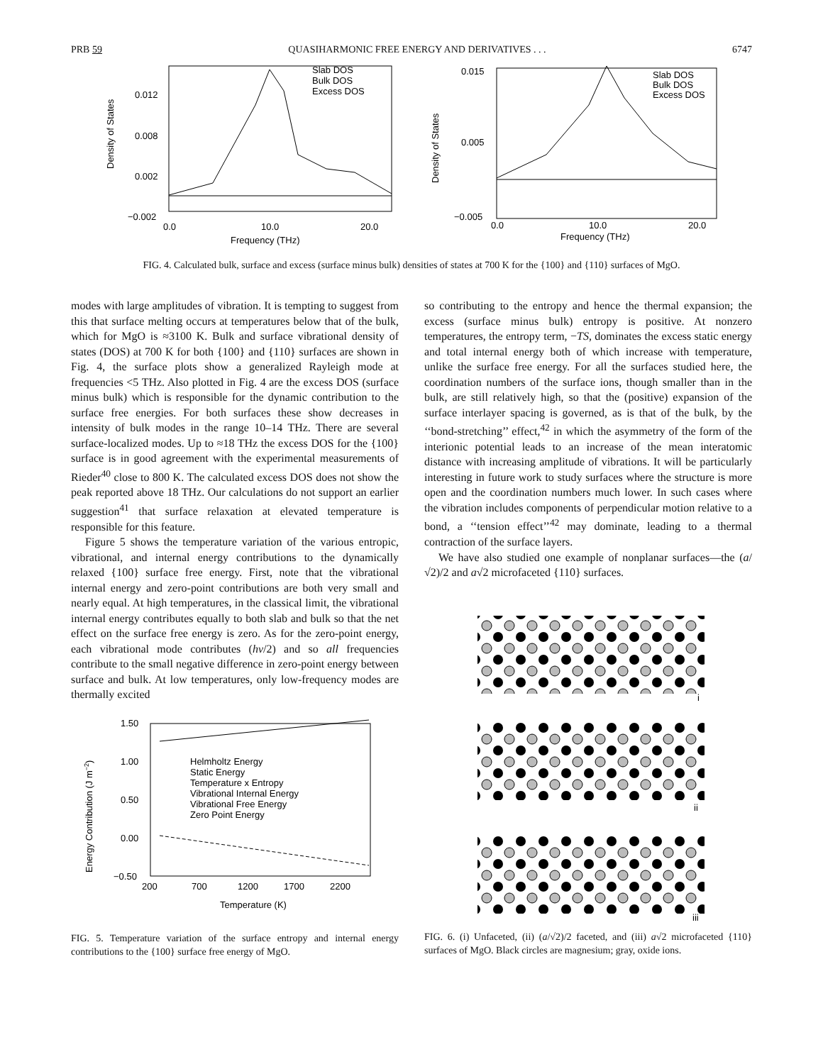PRB 59 QUASIHARMONIC FREE ENERGY AND DERIVATIVES . . . 6747
Density of States
0.012
0.008
0.002
−0.002
0.0
10.0
20.0
Frequency (THz)
Slab DOS
Bulk DOS
Excess DOS
Density of States
0.015
0.005
−0.005
0.0
10.0
20.0
Frequency (THz)
Slab DOS
Bulk DOS
Excess DOS
FIG. 4. Calculated bulk, surface and excess (surface minus bulk) densities of states at 700 K for the {100} and {110} surfaces of MgO.
modes with large amplitudes of vibration. It is tempting to suggest from this that surface melting occurs at temperatures below that of the bulk, which for MgO is ≈3100 K. Bulk and surface vibrational density of states (DOS) at 700 K for both {100} and {110} surfaces are shown in Fig. 4, the surface plots show a generalized Rayleigh mode at frequencies <5 THz. Also plotted in Fig. 4 are the excess DOS (surface minus bulk) which is responsible for the dynamic contribution to the surface free energies. For both surfaces these show decreases in intensity of bulk modes in the range 10–14 THz. There are several surface-localized modes. Up to ≈18 THz the excess DOS for the {100} surface is in good agreement with the experimental measurements of Rieder<sup>40</sup> close to 800 K. The calculated excess DOS does not show the peak reported above 18 THz. Our calculations do not support an earlier suggestion<sup>41</sup> that surface relaxation at elevated temperature is responsible for this feature.
Figure 5 shows the temperature variation of the various entropic, vibrational, and internal energy contributions to the dynamically relaxed {100} surface free energy. First, note that the vibrational internal energy and zero-point contributions are both very small and nearly equal. At high temperatures, in the classical limit, the vibrational internal energy contributes equally to both slab and bulk so that the net effect on the surface free energy is zero. As for the zero-point energy, each vibrational mode contributes (hν/2) and so all frequencies contribute to the small negative difference in zero-point energy between surface and bulk. At low temperatures, only low-frequency modes are thermally excited
Energy Contribution (J m−2)
1.50
1.00
0.50
0.00
−0.50
200
700
1200
1700
2200
Temperature (K)
Helmholtz Energy
Static Energy
Temperature x Entropy
Vibrational Internal Energy
Vibrational Free Energy
Zero Point Energy
FIG. 5. Temperature variation of the surface entropy and internal energy contributions to the {100} surface free energy of MgO.
so contributing to the entropy and hence the thermal expansion; the excess (surface minus bulk) entropy is positive. At nonzero temperatures, the entropy term, −TS, dominates the excess static energy and total internal energy both of which increase with temperature, unlike the surface free energy. For all the surfaces studied here, the coordination numbers of the surface ions, though smaller than in the bulk, are still relatively high, so that the (positive) expansion of the surface interlayer spacing is governed, as is that of the bulk, by the ‘‘bond-stretching’’ effect,<sup>42</sup> in which the asymmetry of the form of the interionic potential leads to an increase of the mean interatomic distance with increasing amplitude of vibrations. It will be particularly interesting in future work to study surfaces where the structure is more open and the coordination numbers much lower. In such cases where the vibration includes components of perpendicular motion relative to a bond, a ‘‘tension effect’’<sup>42</sup> may dominate, leading to a thermal contraction of the surface layers.
We have also studied one example of nonplanar surfaces—the (a/√2)/2 and a√2 microfaceted {110} surfaces.
i
ii
iii
FIG. 6. (i) Unfaceted, (ii) (a/√2)/2 faceted, and (iii) a√2 microfaceted {110} surfaces of MgO. Black circles are magnesium; gray, oxide ions.